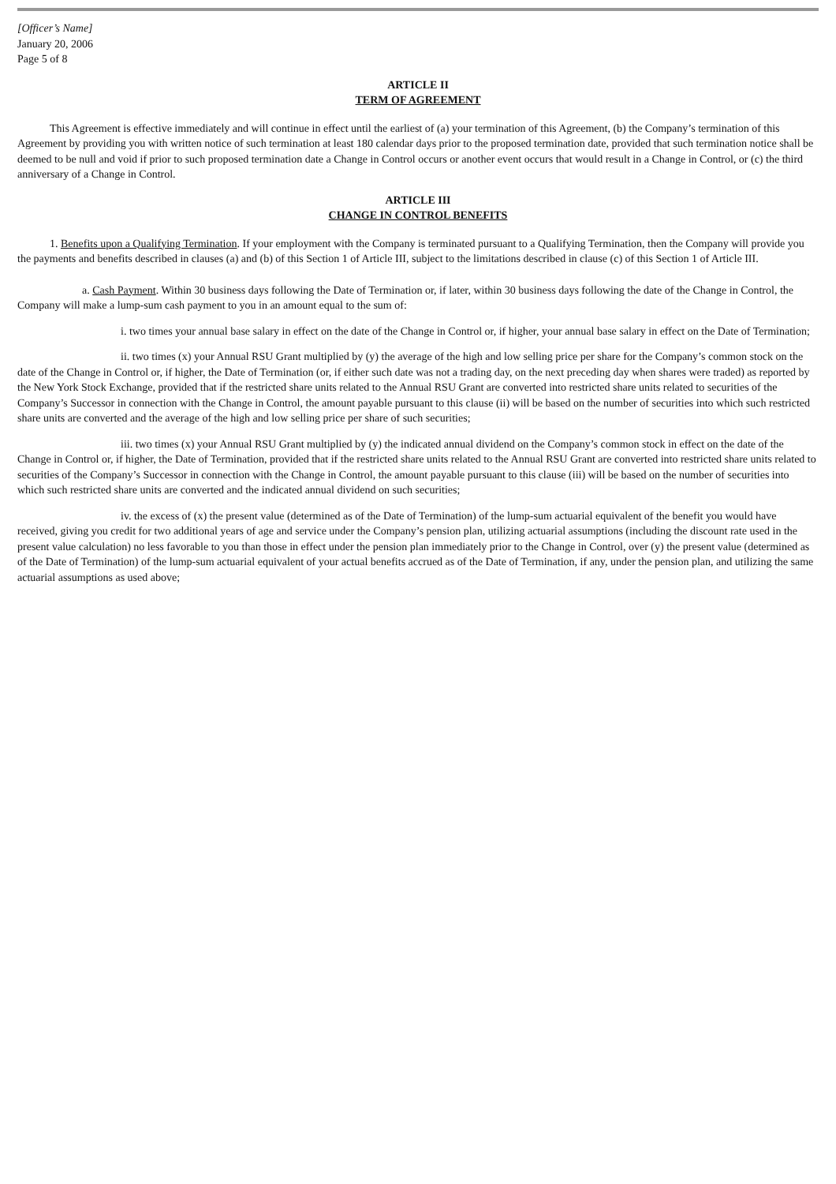[Officer’s Name]
January 20, 2006
Page 5 of 8
ARTICLE II
TERM OF AGREEMENT
This Agreement is effective immediately and will continue in effect until the earliest of (a) your termination of this Agreement, (b) the Company’s termination of this Agreement by providing you with written notice of such termination at least 180 calendar days prior to the proposed termination date, provided that such termination notice shall be deemed to be null and void if prior to such proposed termination date a Change in Control occurs or another event occurs that would result in a Change in Control, or (c) the third anniversary of a Change in Control.
ARTICLE III
CHANGE IN CONTROL BENEFITS
1. Benefits upon a Qualifying Termination. If your employment with the Company is terminated pursuant to a Qualifying Termination, then the Company will provide you the payments and benefits described in clauses (a) and (b) of this Section 1 of Article III, subject to the limitations described in clause (c) of this Section 1 of Article III.
a. Cash Payment. Within 30 business days following the Date of Termination or, if later, within 30 business days following the date of the Change in Control, the Company will make a lump-sum cash payment to you in an amount equal to the sum of:
i. two times your annual base salary in effect on the date of the Change in Control or, if higher, your annual base salary in effect on the Date of Termination;
ii. two times (x) your Annual RSU Grant multiplied by (y) the average of the high and low selling price per share for the Company’s common stock on the date of the Change in Control or, if higher, the Date of Termination (or, if either such date was not a trading day, on the next preceding day when shares were traded) as reported by the New York Stock Exchange, provided that if the restricted share units related to the Annual RSU Grant are converted into restricted share units related to securities of the Company’s Successor in connection with the Change in Control, the amount payable pursuant to this clause (ii) will be based on the number of securities into which such restricted share units are converted and the average of the high and low selling price per share of such securities;
iii. two times (x) your Annual RSU Grant multiplied by (y) the indicated annual dividend on the Company’s common stock in effect on the date of the Change in Control or, if higher, the Date of Termination, provided that if the restricted share units related to the Annual RSU Grant are converted into restricted share units related to securities of the Company’s Successor in connection with the Change in Control, the amount payable pursuant to this clause (iii) will be based on the number of securities into which such restricted share units are converted and the indicated annual dividend on such securities;
iv. the excess of (x) the present value (determined as of the Date of Termination) of the lump-sum actuarial equivalent of the benefit you would have received, giving you credit for two additional years of age and service under the Company’s pension plan, utilizing actuarial assumptions (including the discount rate used in the present value calculation) no less favorable to you than those in effect under the pension plan immediately prior to the Change in Control, over (y) the present value (determined as of the Date of Termination) of the lump-sum actuarial equivalent of your actual benefits accrued as of the Date of Termination, if any, under the pension plan, and utilizing the same actuarial assumptions as used above;